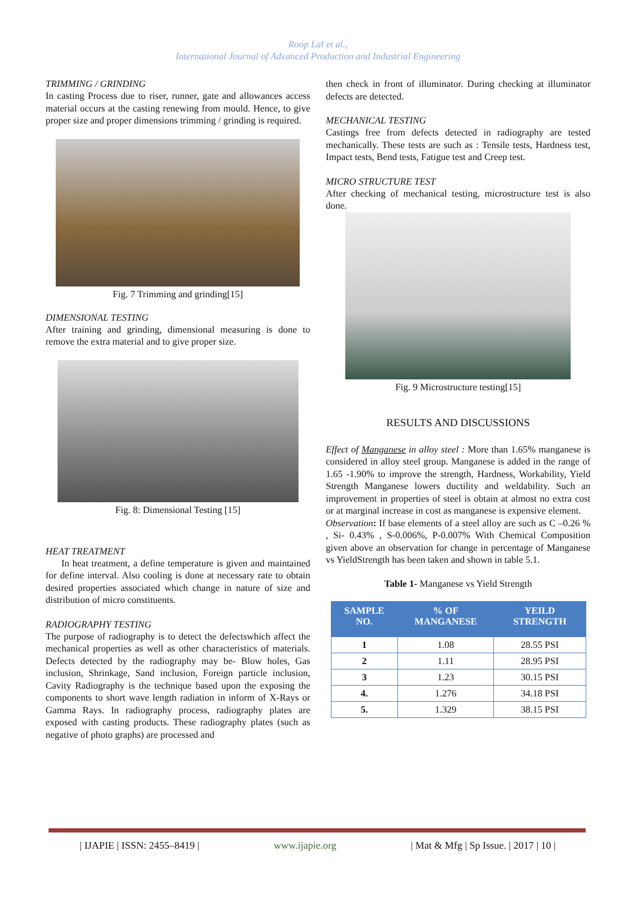Roop Lal et al.,
International Journal of Advanced Production and Industrial Engineering
TRIMMING / GRINDING
In casting Process due to riser, runner, gate and allowances access material occurs at the casting renewing from mould. Hence, to give proper size and proper dimensions trimming / grinding is required.
Fig. 7 Trimming and grinding[15]
DIMENSIONAL TESTING
After training and grinding, dimensional measuring is done to remove the extra material and to give proper size.
Fig. 8: Dimensional Testing [15]
HEAT TREATMENT
In heat treatment, a define temperature is given and maintained for define interval. Also cooling is done at necessary rate to obtain desired properties associated which change in nature of size and distribution of micro constituents.
RADIOGRAPHY TESTING
The purpose of radiography is to detect the defectswhich affect the mechanical properties as well as other characteristics of materials. Defects detected by the radiography may be- Blow holes, Gas inclusion, Shrinkage, Sand inclusion, Foreign particle inclusion, Cavity Radiography is the technique based upon the exposing the components to short wave length radiation in inform of X-Rays or Gamma Rays. In radiography process, radiography plates are exposed with casting products. These radiography plates (such as negative of photo graphs) are processed and
then check in front of illuminator. During checking at illuminator defects are detected.
MECHANICAL TESTING
Castings free from defects detected in radiography are tested mechanically. These tests are such as : Tensile tests, Hardness test, Impact tests, Bend tests, Fatigue test and Creep test.
MICRO STRUCTURE TEST
After checking of mechanical testing, microstructure test is also done.
Fig. 9 Microstructure testing[15]
RESULTS AND DISCUSSIONS
Effect of Manganese in alloy steel : More than 1.65% manganese is considered in alloy steel group. Manganese is added in the range of 1.65 -1.90% to improve the strength, Hardness, Workability, Yield Strength Manganese lowers ductility and weldability. Such an improvement in properties of steel is obtain at almost no extra cost or at marginal increase in cost as manganese is expensive element.
Observation: If base elements of a steel alloy are such as C –0.26 % , Si- 0.43% , S-0.006%, P-0.007% With Chemical Composition given above an observation for change in percentage of Manganese vs YieldStrength has been taken and shown in table 5.1.
Table 1- Manganese vs Yield Strength
| SAMPLE NO. | % OF MANGANESE | YEILD STRENGTH |
| --- | --- | --- |
| 1 | 1.08 | 28.55 PSI |
| 2 | 1.11 | 28.95 PSI |
| 3 | 1.23 | 30.15 PSI |
| 4. | 1.276 | 34.18 PSI |
| 5. | 1.329 | 38.15 PSI |
| IJAPIE | ISSN: 2455–8419 | www.ijapie.org | Mat & Mfg | Sp Issue. | 2017 | 10 |